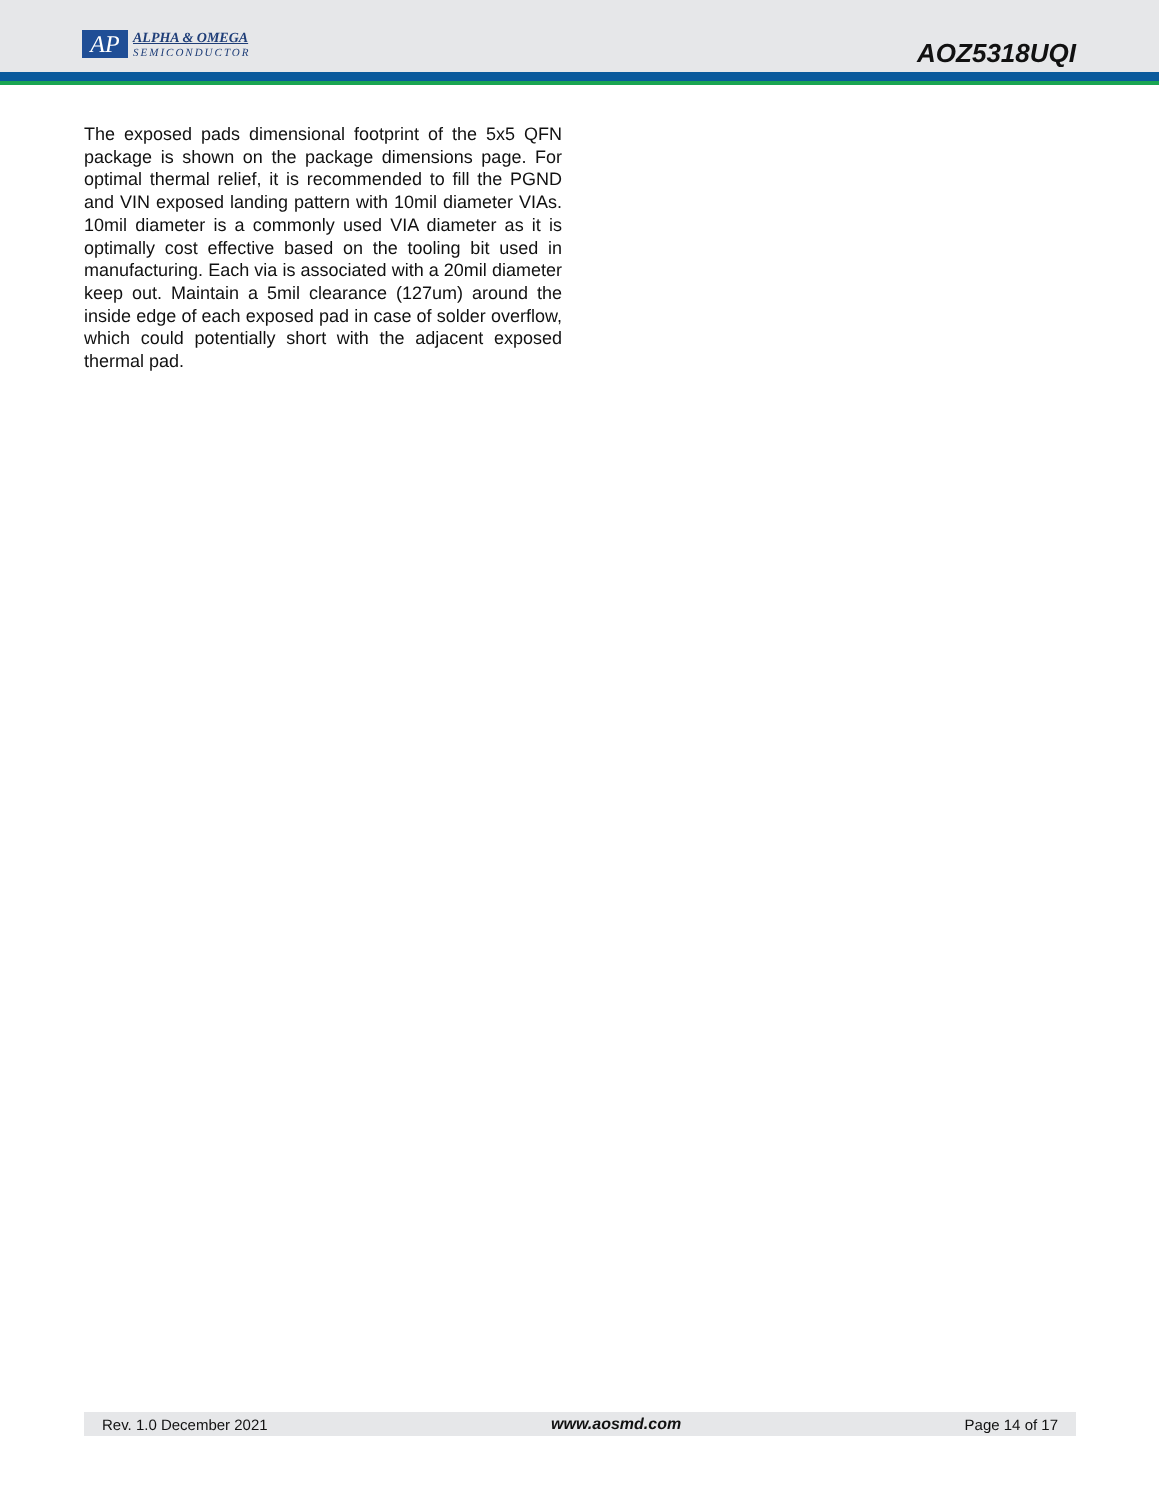AP
ALPHA & OMEGA
SEMICONDUCTOR
AOZ5318UQI
The exposed pads dimensional footprint of the 5x5 QFN package is shown on the package dimensions page. For optimal thermal relief, it is recommended to fill the PGND and VIN exposed landing pattern with 10mil diameter VIAs. 10mil diameter is a commonly used VIA diameter as it is optimally cost effective based on the tooling bit used in manufacturing. Each via is associated with a 20mil diameter keep out. Maintain a 5mil clearance (127um) around the inside edge of each exposed pad in case of solder overflow, which could potentially short with the adjacent exposed thermal pad.
Rev. 1.0 December 2021 www.aosmd.com Page 14 of 17